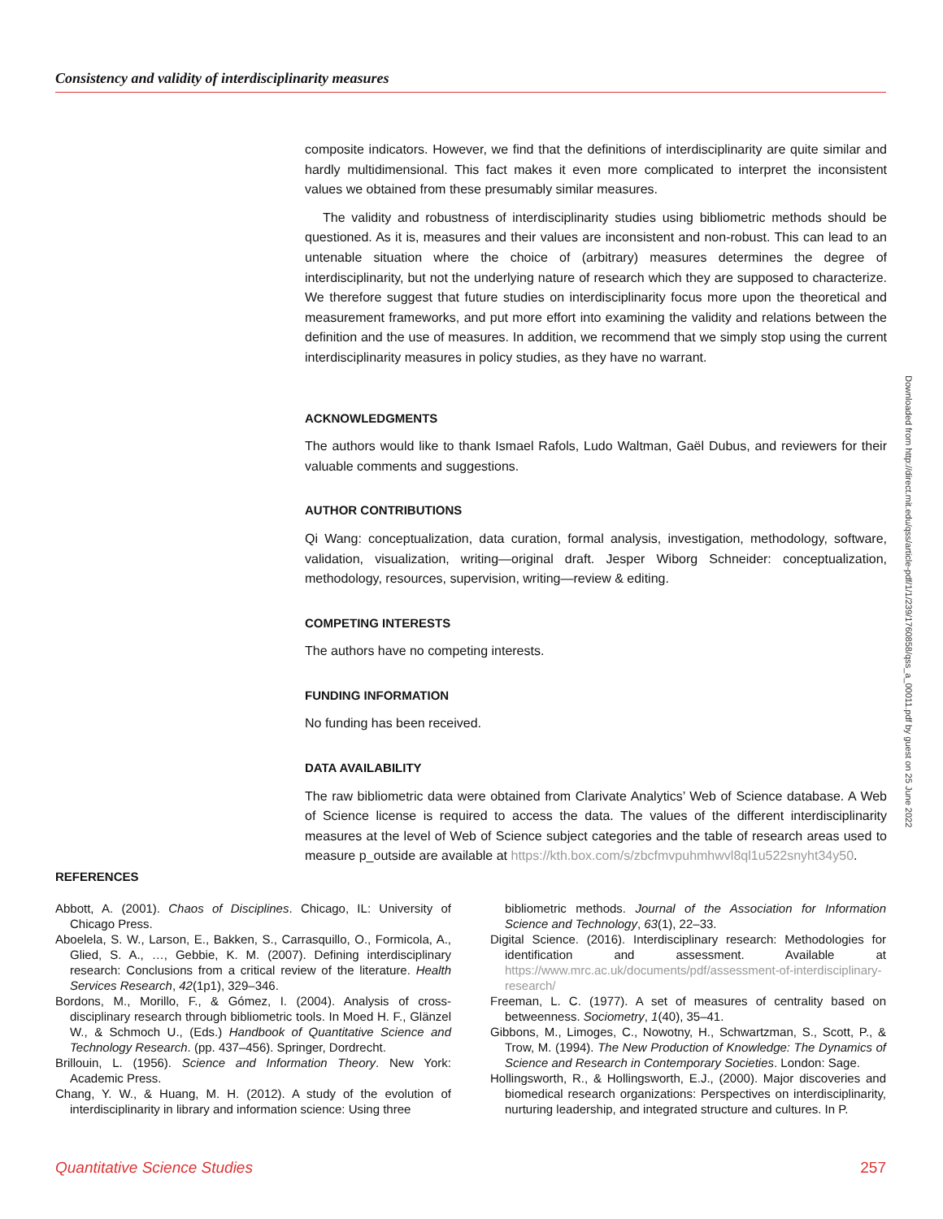Consistency and validity of interdisciplinarity measures
composite indicators. However, we find that the definitions of interdisciplinarity are quite similar and hardly multidimensional. This fact makes it even more complicated to interpret the inconsistent values we obtained from these presumably similar measures.
The validity and robustness of interdisciplinarity studies using bibliometric methods should be questioned. As it is, measures and their values are inconsistent and non-robust. This can lead to an untenable situation where the choice of (arbitrary) measures determines the degree of interdisciplinarity, but not the underlying nature of research which they are supposed to characterize. We therefore suggest that future studies on interdisciplinarity focus more upon the theoretical and measurement frameworks, and put more effort into examining the validity and relations between the definition and the use of measures. In addition, we recommend that we simply stop using the current interdisciplinarity measures in policy studies, as they have no warrant.
ACKNOWLEDGMENTS
The authors would like to thank Ismael Rafols, Ludo Waltman, Gaël Dubus, and reviewers for their valuable comments and suggestions.
AUTHOR CONTRIBUTIONS
Qi Wang: conceptualization, data curation, formal analysis, investigation, methodology, software, validation, visualization, writing—original draft. Jesper Wiborg Schneider: conceptualization, methodology, resources, supervision, writing—review & editing.
COMPETING INTERESTS
The authors have no competing interests.
FUNDING INFORMATION
No funding has been received.
DATA AVAILABILITY
The raw bibliometric data were obtained from Clarivate Analytics’ Web of Science database. A Web of Science license is required to access the data. The values of the different interdisciplinarity measures at the level of Web of Science subject categories and the table of research areas used to measure p_outside are available at https://kth.box.com/s/zbcfmvpuhmhwvl8ql1u522snyht34y50.
Downloaded from http://direct.mit.edu/qss/article-pdf/1/1/239/1760858/qss_a_00011.pdf by guest on 25 June 2022
REFERENCES
Abbott, A. (2001). Chaos of Disciplines. Chicago, IL: University of Chicago Press.
Aboelela, S. W., Larson, E., Bakken, S., Carrasquillo, O., Formicola, A., Glied, S. A., …, Gebbie, K. M. (2007). Defining interdisciplinary research: Conclusions from a critical review of the literature. Health Services Research, 42(1p1), 329–346.
Bordons, M., Morillo, F., & Gómez, I. (2004). Analysis of cross-disciplinary research through bibliometric tools. In Moed H. F., Glänzel W., & Schmoch U., (Eds.) Handbook of Quantitative Science and Technology Research. (pp. 437–456). Springer, Dordrecht.
Brillouin, L. (1956). Science and Information Theory. New York: Academic Press.
Chang, Y. W., & Huang, M. H. (2012). A study of the evolution of interdisciplinarity in library and information science: Using three
bibliometric methods. Journal of the Association for Information Science and Technology, 63(1), 22–33.
Digital Science. (2016). Interdisciplinary research: Methodologies for identification and assessment. Available at https://www.mrc.ac.uk/documents/pdf/assessment-of-interdisciplinary-research/
Freeman, L. C. (1977). A set of measures of centrality based on betweenness. Sociometry, 1(40), 35–41.
Gibbons, M., Limoges, C., Nowotny, H., Schwartzman, S., Scott, P., & Trow, M. (1994). The New Production of Knowledge: The Dynamics of Science and Research in Contemporary Societies. London: Sage.
Hollingsworth, R., & Hollingsworth, E.J., (2000). Major discoveries and biomedical research organizations: Perspectives on interdisciplinarity, nurturing leadership, and integrated structure and cultures. In P.
Quantitative Science Studies 257